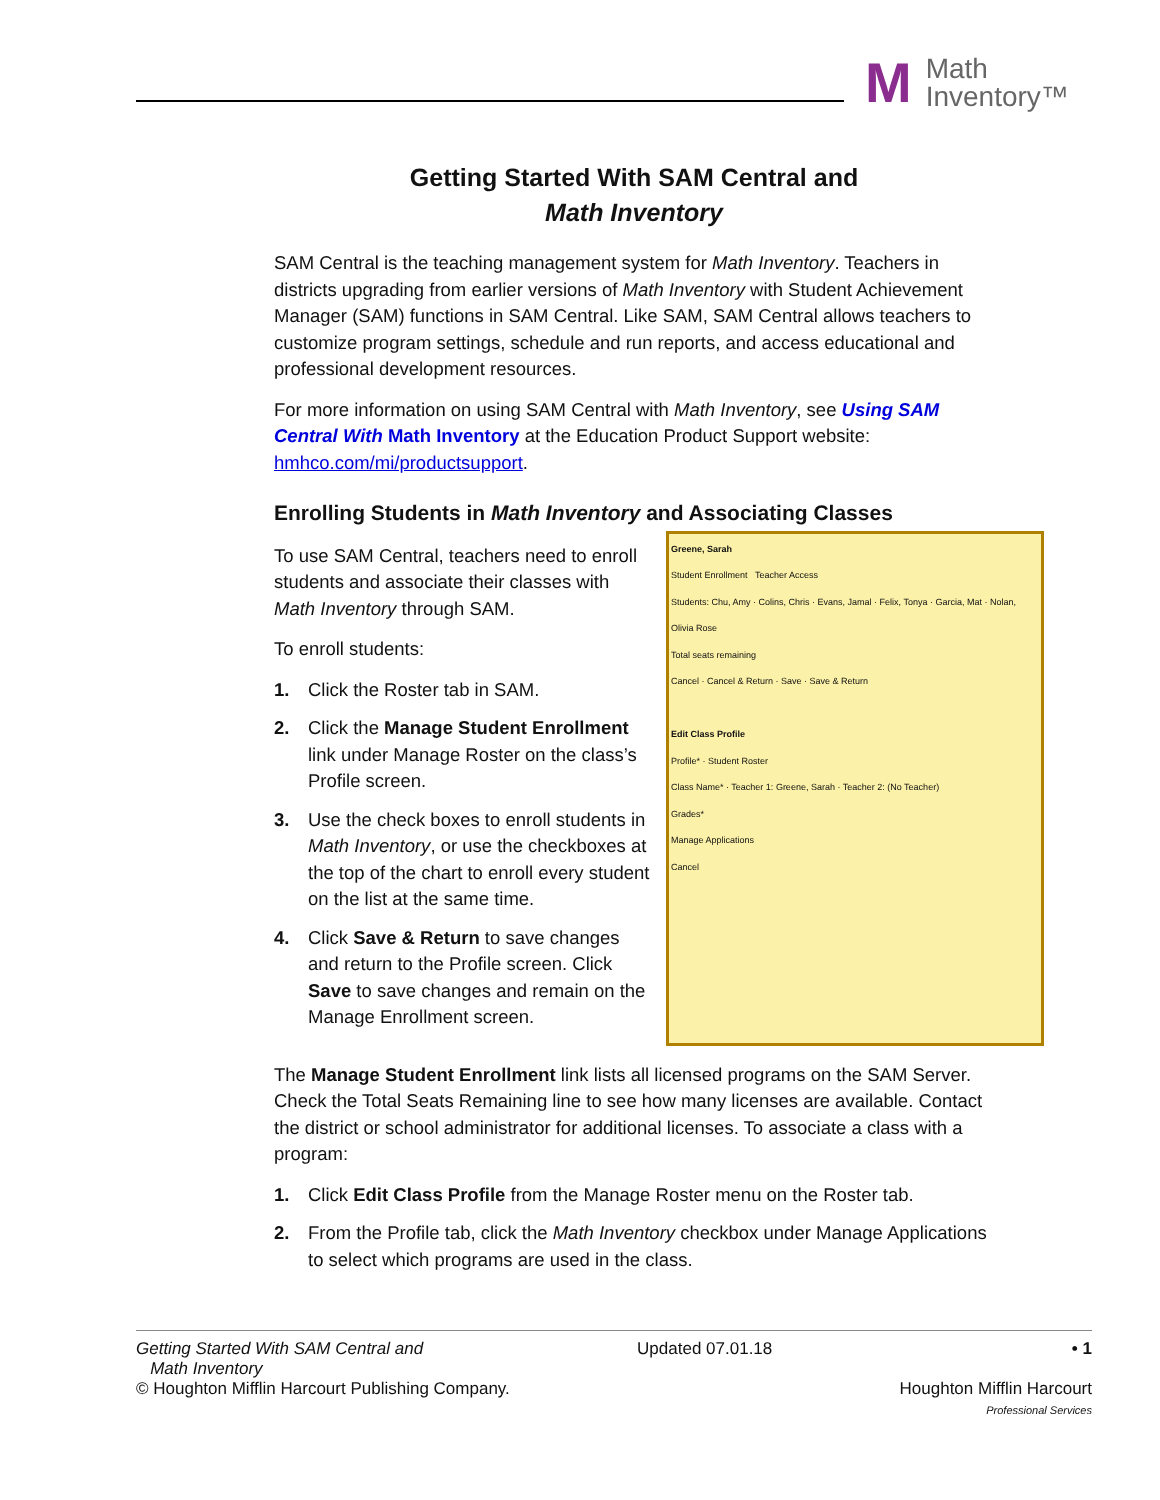M Math
Inventory™
Getting Started With SAM Central and
Math Inventory
SAM Central is the teaching management system for Math Inventory. Teachers in districts upgrading from earlier versions of Math Inventory with Student Achievement Manager (SAM) functions in SAM Central. Like SAM, SAM Central allows teachers to customize program settings, schedule and run reports, and access educational and professional development resources.
For more information on using SAM Central with Math Inventory, see Using SAM Central With Math Inventory at the Education Product Support website: hmhco.com/mi/productsupport.
Enrolling Students in Math Inventory and Associating Classes
Greene, Sarah
Student Enrollment Teacher Access
Students: Chu, Amy · Colins, Chris · Evans, Jamal · Felix, Tonya · Garcia, Mat · Nolan, Olivia Rose
Total seats remaining
Cancel · Cancel & Return · Save · Save & Return
Edit Class Profile
Profile* · Student Roster
Class Name* · Teacher 1: Greene, Sarah · Teacher 2: (No Teacher)
Grades*
Manage Applications
Cancel
To use SAM Central, teachers need to enroll students and associate their classes with Math Inventory through SAM.
To enroll students:
1. Click the Roster tab in SAM.
2. Click the Manage Student Enrollment link under Manage Roster on the class’s Profile screen.
3. Use the check boxes to enroll students in Math Inventory, or use the checkboxes at the top of the chart to enroll every student on the list at the same time.
4. Click Save & Return to save changes and return to the Profile screen. Click Save to save changes and remain on the Manage Enrollment screen.
The Manage Student Enrollment link lists all licensed programs on the SAM Server. Check the Total Seats Remaining line to see how many licenses are available. Contact the district or school administrator for additional licenses. To associate a class with a program:
1. Click Edit Class Profile from the Manage Roster menu on the Roster tab.
2. From the Profile tab, click the Math Inventory checkbox under Manage Applications to select which programs are used in the class.
Getting Started With SAM Central and
Math Inventory
© Houghton Mifflin Harcourt Publishing Company.
Updated 07.01.18 • 1
Houghton Mifflin Harcourt
Professional Services